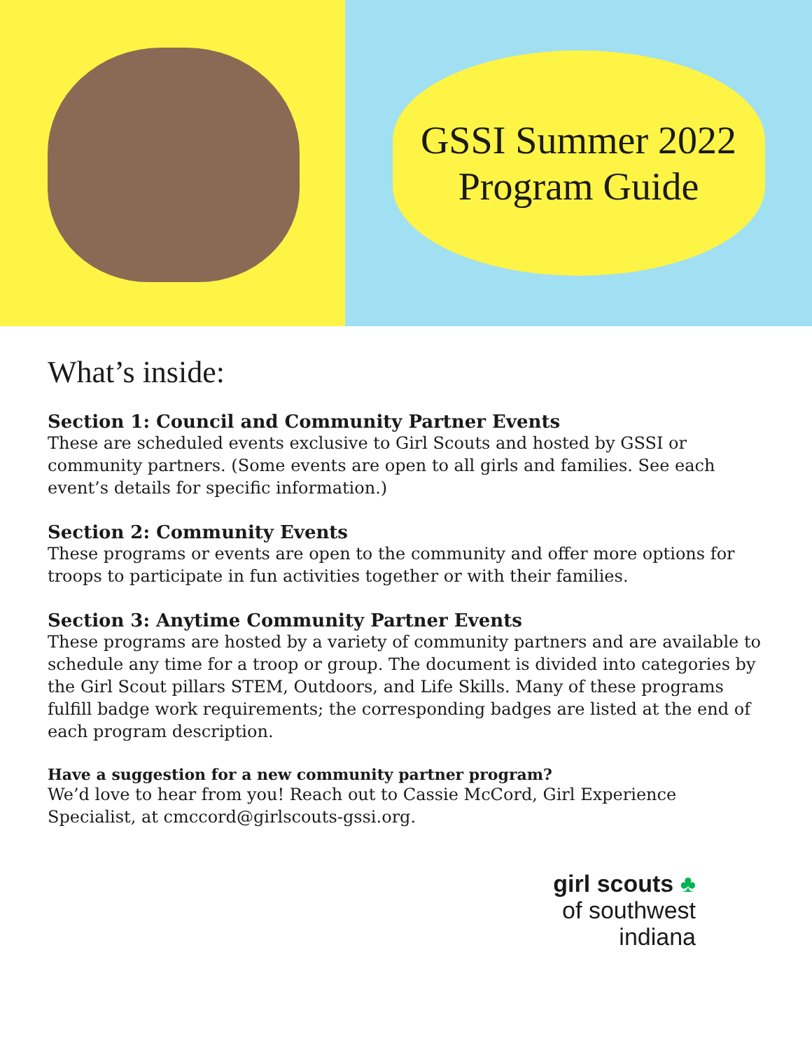GSSI Summer 2022
Program Guide
What’s inside:
Section 1: Council and Community Partner Events
These are scheduled events exclusive to Girl Scouts and hosted by GSSI or community partners. (Some events are open to all girls and families. See each event’s details for specific information.)
Section 2: Community Events
These programs or events are open to the community and offer more options for troops to participate in fun activities together or with their families.
Section 3: Anytime Community Partner Events
These programs are hosted by a variety of community partners and are available to schedule any time for a troop or group. The document is divided into categories by the Girl Scout pillars STEM, Outdoors, and Life Skills. Many of these programs fulfill badge work requirements; the corresponding badges are listed at the end of each program description.
Have a suggestion for a new community partner program?
We’d love to hear from you! Reach out to Cassie McCord, Girl Experience Specialist, at cmccord@girlscouts-gssi.org.
girl scouts ♣
of southwest
indiana